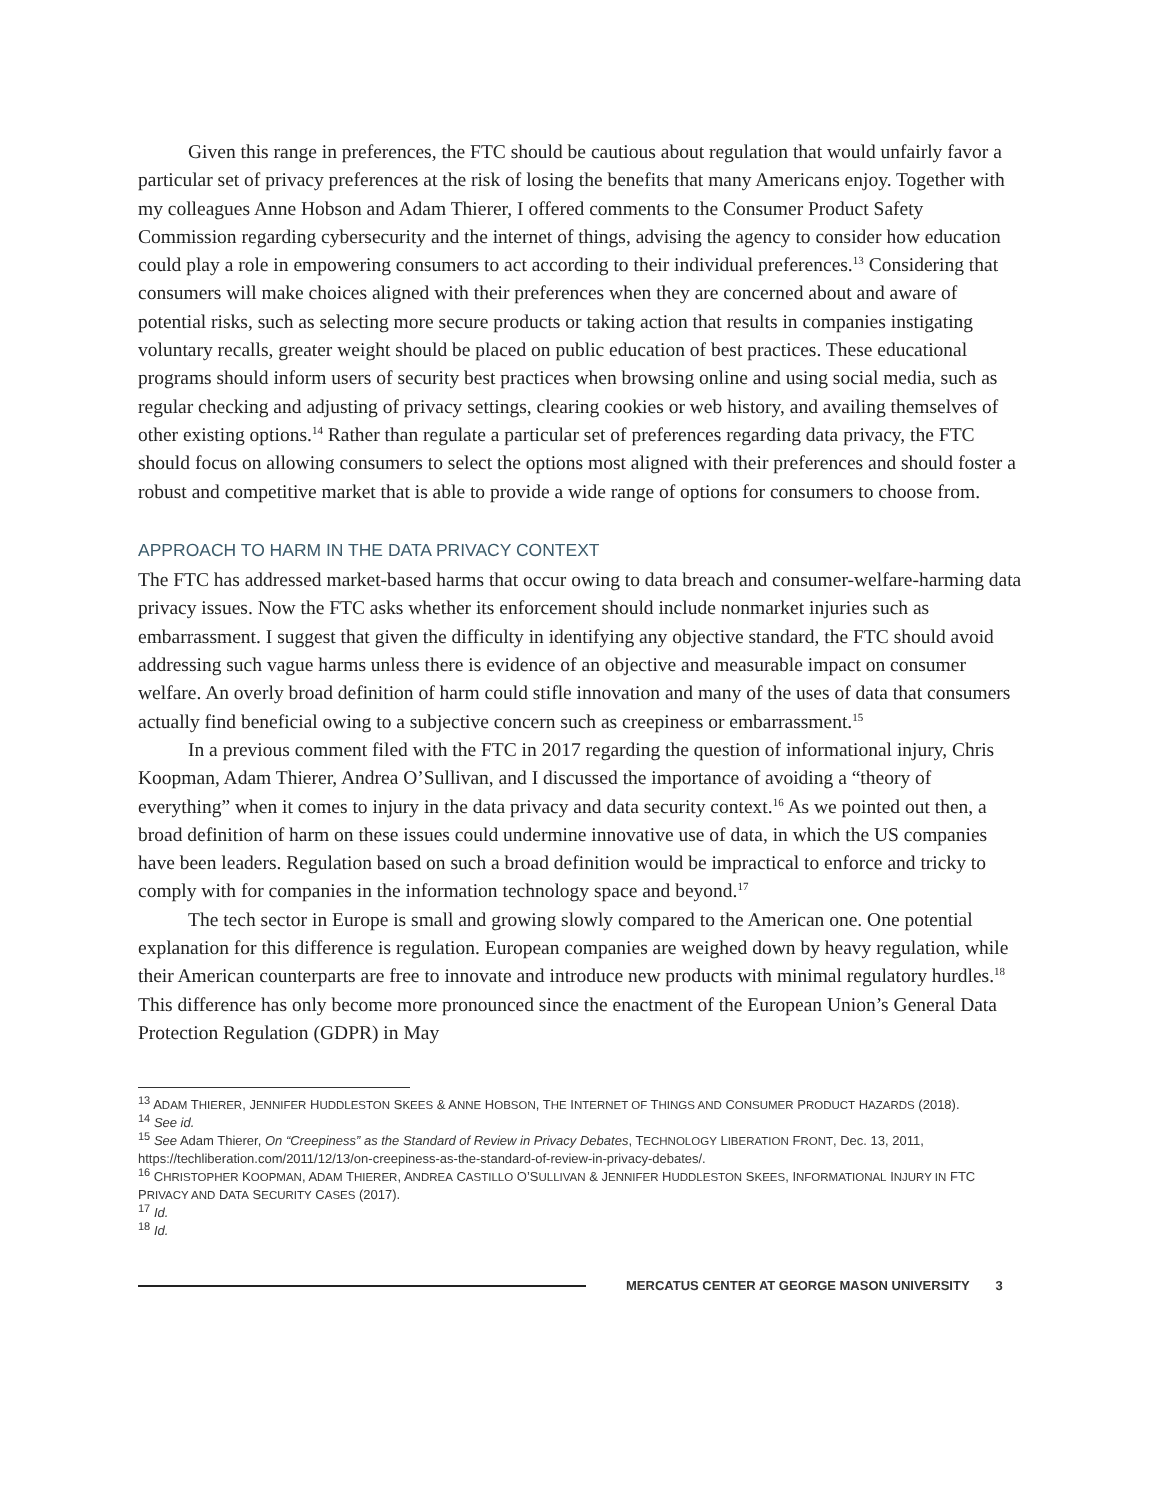Given this range in preferences, the FTC should be cautious about regulation that would unfairly favor a particular set of privacy preferences at the risk of losing the benefits that many Americans enjoy. Together with my colleagues Anne Hobson and Adam Thierer, I offered comments to the Consumer Product Safety Commission regarding cybersecurity and the internet of things, advising the agency to consider how education could play a role in empowering consumers to act according to their individual preferences.<sup>13</sup> Considering that consumers will make choices aligned with their preferences when they are concerned about and aware of potential risks, such as selecting more secure products or taking action that results in companies instigating voluntary recalls, greater weight should be placed on public education of best practices. These educational programs should inform users of security best practices when browsing online and using social media, such as regular checking and adjusting of privacy settings, clearing cookies or web history, and availing themselves of other existing options.<sup>14</sup> Rather than regulate a particular set of preferences regarding data privacy, the FTC should focus on allowing consumers to select the options most aligned with their preferences and should foster a robust and competitive market that is able to provide a wide range of options for consumers to choose from.
APPROACH TO HARM IN THE DATA PRIVACY CONTEXT
The FTC has addressed market-based harms that occur owing to data breach and consumer-welfare-harming data privacy issues. Now the FTC asks whether its enforcement should include nonmarket injuries such as embarrassment. I suggest that given the difficulty in identifying any objective standard, the FTC should avoid addressing such vague harms unless there is evidence of an objective and measurable impact on consumer welfare. An overly broad definition of harm could stifle innovation and many of the uses of data that consumers actually find beneficial owing to a subjective concern such as creepiness or embarrassment.<sup>15</sup>
In a previous comment filed with the FTC in 2017 regarding the question of informational injury, Chris Koopman, Adam Thierer, Andrea O’Sullivan, and I discussed the importance of avoiding a “theory of everything” when it comes to injury in the data privacy and data security context.<sup>16</sup> As we pointed out then, a broad definition of harm on these issues could undermine innovative use of data, in which the US companies have been leaders. Regulation based on such a broad definition would be impractical to enforce and tricky to comply with for companies in the information technology space and beyond.<sup>17</sup>
The tech sector in Europe is small and growing slowly compared to the American one. One potential explanation for this difference is regulation. European companies are weighed down by heavy regulation, while their American counterparts are free to innovate and introduce new products with minimal regulatory hurdles.<sup>18</sup> This difference has only become more pronounced since the enactment of the European Union’s General Data Protection Regulation (GDPR) in May
<sup>13</sup> ADAM THIERER, JENNIFER HUDDLESTON SKEES & ANNE HOBSON, THE INTERNET OF THINGS AND CONSUMER PRODUCT HAZARDS (2018).
<sup>14</sup> See id.
<sup>15</sup> See Adam Thierer, On “Creepiness” as the Standard of Review in Privacy Debates, TECHNOLOGY LIBERATION FRONT, Dec. 13, 2011, https://techliberation.com/2011/12/13/on-creepiness-as-the-standard-of-review-in-privacy-debates/.
<sup>16</sup> CHRISTOPHER KOOPMAN, ADAM THIERER, ANDREA CASTILLO O’SULLIVAN & JENNIFER HUDDLESTON SKEES, INFORMATIONAL INJURY IN FTC PRIVACY AND DATA SECURITY CASES (2017).
<sup>17</sup> Id.
<sup>18</sup> Id.
MERCATUS CENTER AT GEORGE MASON UNIVERSITY 3